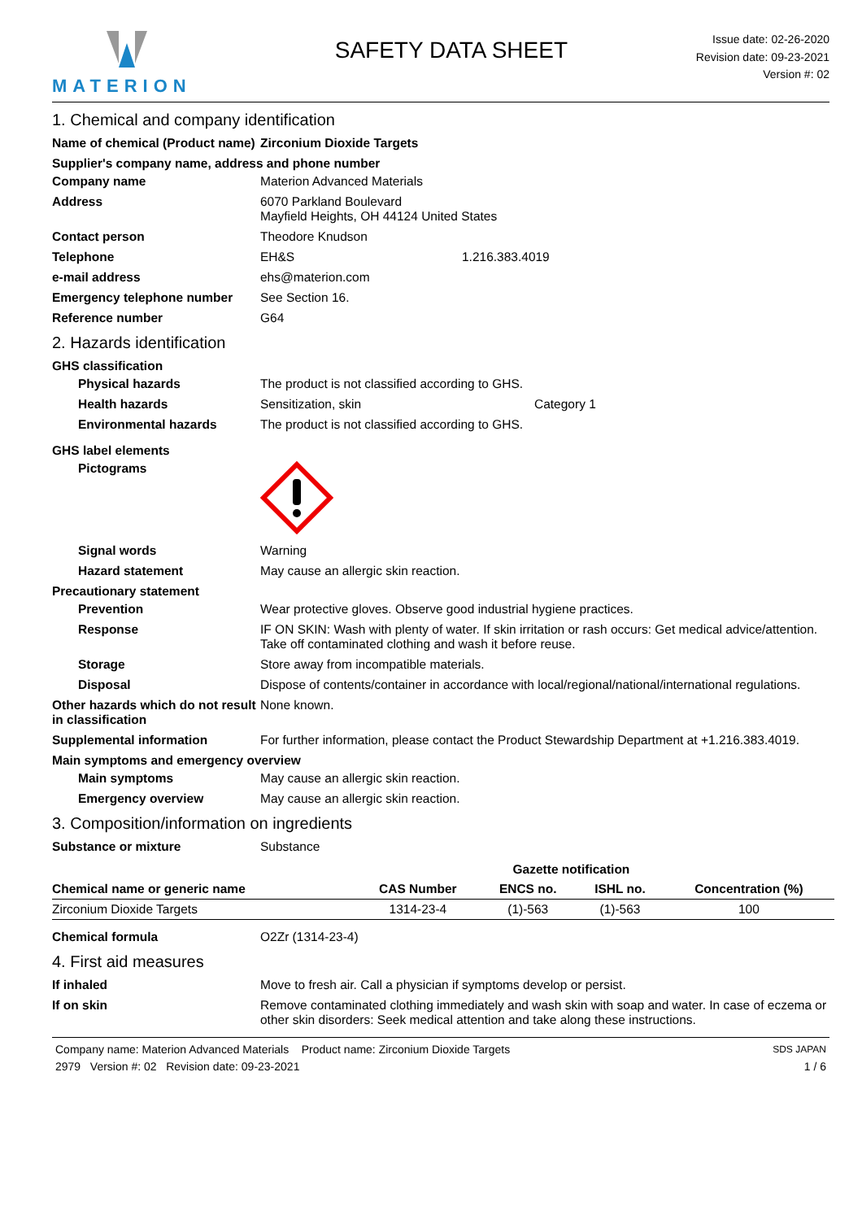MATERION
SAFETY DATA SHEET
Issue date: 02-26-2020
Revision date: 09-23-2021
Version #: 02
1. Chemical and company identification
Name of chemical (Product name)
Zirconium Dioxide Targets
Supplier's company name, address and phone number
Company name Materion Advanced Materials
Address 6070 Parkland Boulevard
Mayfield Heights, OH 44124 United States
Contact person Theodore Knudson
Telephone EH&S 1.216.383.4019
e-mail address ehs@materion.com
Emergency telephone number See Section 16.
Reference number G64
2. Hazards identification
GHS classification
Physical hazards The product is not classified according to GHS.
Health hazards Sensitization, skin Category 1
Environmental hazards The product is not classified according to GHS.
GHS label elements
Pictograms
Signal words Warning
Hazard statement May cause an allergic skin reaction.
Precautionary statement
Prevention Wear protective gloves. Observe good industrial hygiene practices.
Response IF ON SKIN: Wash with plenty of water. If skin irritation or rash occurs: Get medical advice/attention. Take off contaminated clothing and wash it before reuse.
Storage Store away from incompatible materials.
Disposal Dispose of contents/container in accordance with local/regional/national/international regulations.
Other hazards which do not result in classification
None known.
Supplemental information For further information, please contact the Product Stewardship Department at +1.216.383.4019.
Main symptoms and emergency overview
Main symptoms May cause an allergic skin reaction.
Emergency overview May cause an allergic skin reaction.
3. Composition/information on ingredients
Substance or mixture Substance
| | | Gazette notification | | |
| --- | --- | --- | --- | --- |
| Chemical name or generic name | CAS Number | ENCS no. | ISHL no. | Concentration (%) |
| Zirconium Dioxide Targets | 1314-23-4 | (1)-563 | (1)-563 | 100 |
Chemical formula O2Zr (1314-23-4)
4. First aid measures
If inhaled Move to fresh air. Call a physician if symptoms develop or persist.
If on skin Remove contaminated clothing immediately and wash skin with soap and water. In case of eczema or other skin disorders: Seek medical attention and take along these instructions.
Company name: Materion Advanced Materials Product name: Zirconium Dioxide Targets
2979 Version #: 02 Revision date: 09-23-2021
SDS JAPAN
1 / 6